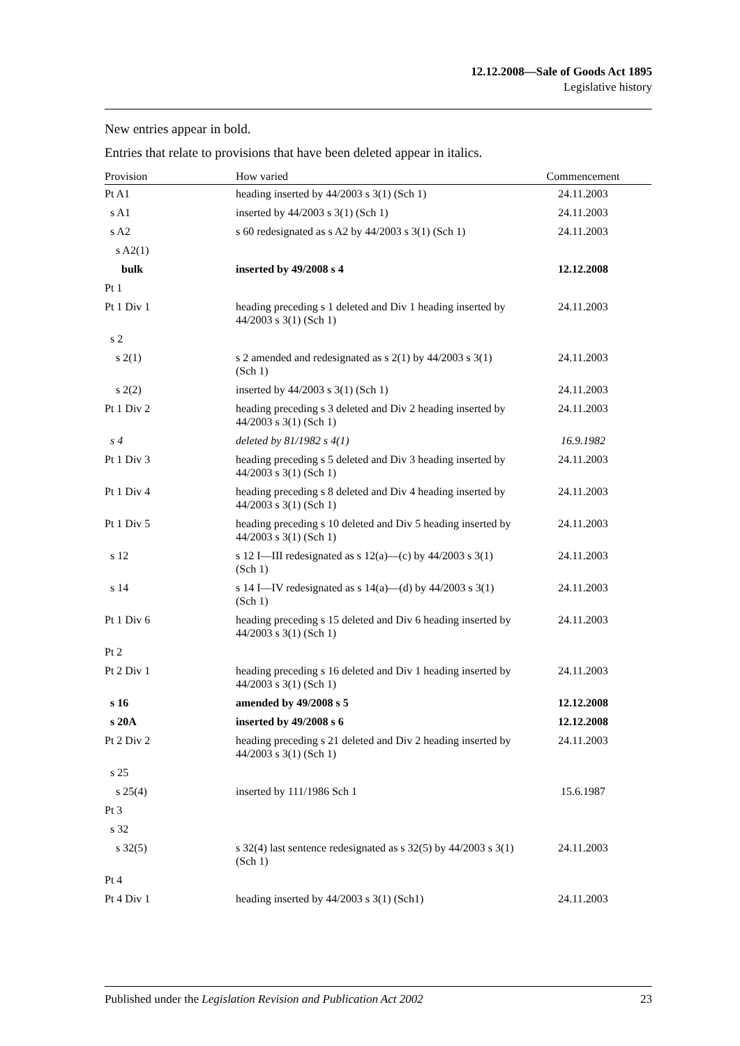12.12.2008—Sale of Goods Act 1895
Legislative history
New entries appear in bold.
Entries that relate to provisions that have been deleted appear in italics.
| Provision | How varied | Commencement |
| --- | --- | --- |
| Pt A1 | heading inserted by 44/2003 s 3(1) (Sch 1) | 24.11.2003 |
| s A1 | inserted by 44/2003 s 3(1) (Sch 1) | 24.11.2003 |
| s A2 | s 60 redesignated as s A2 by 44/2003 s 3(1) (Sch 1) | 24.11.2003 |
| s A2(1) | | |
| bulk | inserted by 49/2008 s 4 | 12.12.2008 |
| Pt 1 | | |
| Pt 1 Div 1 | heading preceding s 1 deleted and Div 1 heading inserted by 44/2003 s 3(1) (Sch 1) | 24.11.2003 |
| s 2 | | |
| s 2(1) | s 2 amended and redesignated as s 2(1) by 44/2003 s 3(1) (Sch 1) | 24.11.2003 |
| s 2(2) | inserted by 44/2003 s 3(1) (Sch 1) | 24.11.2003 |
| Pt 1 Div 2 | heading preceding s 3 deleted and Div 2 heading inserted by 44/2003 s 3(1) (Sch 1) | 24.11.2003 |
| s 4 | deleted by 81/1982 s 4(1) | 16.9.1982 |
| Pt 1 Div 3 | heading preceding s 5 deleted and Div 3 heading inserted by 44/2003 s 3(1) (Sch 1) | 24.11.2003 |
| Pt 1 Div 4 | heading preceding s 8 deleted and Div 4 heading inserted by 44/2003 s 3(1) (Sch 1) | 24.11.2003 |
| Pt 1 Div 5 | heading preceding s 10 deleted and Div 5 heading inserted by 44/2003 s 3(1) (Sch 1) | 24.11.2003 |
| s 12 | s 12 I—III redesignated as s 12(a)—(c) by 44/2003 s 3(1) (Sch 1) | 24.11.2003 |
| s 14 | s 14 I—IV redesignated as s 14(a)—(d) by 44/2003 s 3(1) (Sch 1) | 24.11.2003 |
| Pt 1 Div 6 | heading preceding s 15 deleted and Div 6 heading inserted by 44/2003 s 3(1) (Sch 1) | 24.11.2003 |
| Pt 2 | | |
| Pt 2 Div 1 | heading preceding s 16 deleted and Div 1 heading inserted by 44/2003 s 3(1) (Sch 1) | 24.11.2003 |
| s 16 | amended by 49/2008 s 5 | 12.12.2008 |
| s 20A | inserted by 49/2008 s 6 | 12.12.2008 |
| Pt 2 Div 2 | heading preceding s 21 deleted and Div 2 heading inserted by 44/2003 s 3(1) (Sch 1) | 24.11.2003 |
| s 25 | | |
| s 25(4) | inserted by 111/1986 Sch 1 | 15.6.1987 |
| Pt 3 | | |
| s 32 | | |
| s 32(5) | s 32(4) last sentence redesignated as s 32(5) by 44/2003 s 3(1) (Sch 1) | 24.11.2003 |
| Pt 4 | | |
| Pt 4 Div 1 | heading inserted by 44/2003 s 3(1) (Sch1) | 24.11.2003 |
Published under the Legislation Revision and Publication Act 2002 23